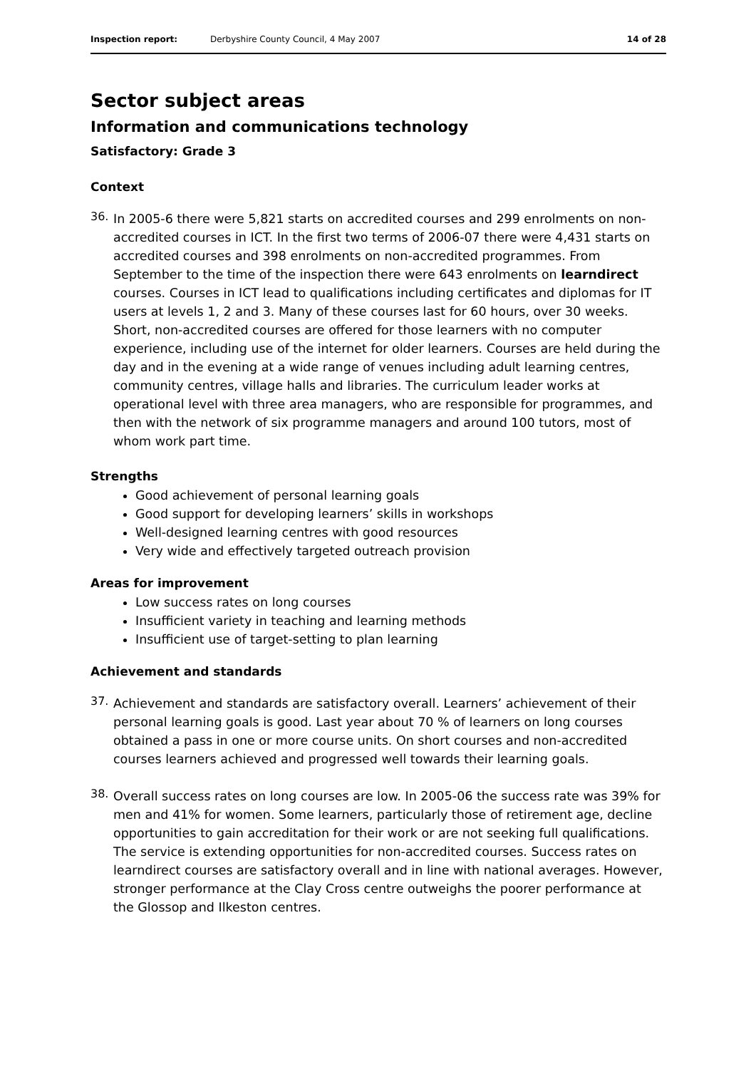Inspection report: Derbyshire County Council, 4 May 2007 14 of 28
Sector subject areas
Information and communications technology
Satisfactory: Grade 3
Context
36.
In 2005-6 there were 5,821 starts on accredited courses and 299 enrolments on non-accredited courses in ICT. In the first two terms of 2006-07 there were 4,431 starts on accredited courses and 398 enrolments on non-accredited programmes. From September to the time of the inspection there were 643 enrolments on learndirect courses. Courses in ICT lead to qualifications including certificates and diplomas for IT users at levels 1, 2 and 3. Many of these courses last for 60 hours, over 30 weeks. Short, non-accredited courses are offered for those learners with no computer experience, including use of the internet for older learners. Courses are held during the day and in the evening at a wide range of venues including adult learning centres, community centres, village halls and libraries. The curriculum leader works at operational level with three area managers, who are responsible for programmes, and then with the network of six programme managers and around 100 tutors, most of whom work part time.
Strengths
Good achievement of personal learning goals
Good support for developing learners’ skills in workshops
Well-designed learning centres with good resources
Very wide and effectively targeted outreach provision
Areas for improvement
Low success rates on long courses
Insufficient variety in teaching and learning methods
Insufficient use of target-setting to plan learning
Achievement and standards
37.
Achievement and standards are satisfactory overall. Learners’ achievement of their personal learning goals is good. Last year about 70 % of learners on long courses obtained a pass in one or more course units. On short courses and non-accredited courses learners achieved and progressed well towards their learning goals.
38.
Overall success rates on long courses are low. In 2005-06 the success rate was 39% for men and 41% for women. Some learners, particularly those of retirement age, decline opportunities to gain accreditation for their work or are not seeking full qualifications. The service is extending opportunities for non-accredited courses. Success rates on learndirect courses are satisfactory overall and in line with national averages. However, stronger performance at the Clay Cross centre outweighs the poorer performance at the Glossop and Ilkeston centres.